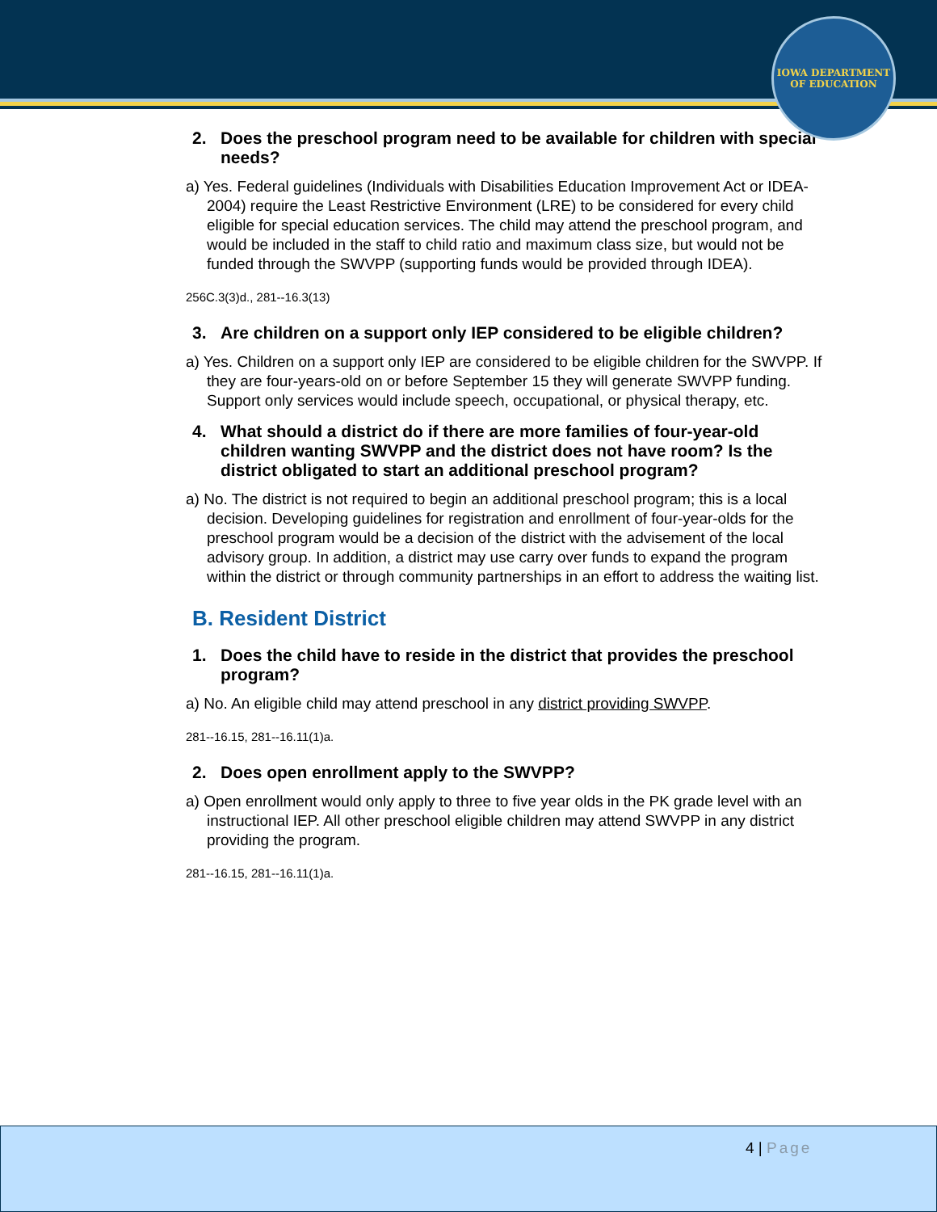IOWA DEPARTMENT
OF EDUCATION
2. Does the preschool program need to be available for children with special needs?
a) Yes. Federal guidelines (Individuals with Disabilities Education Improvement Act or IDEA-2004) require the Least Restrictive Environment (LRE) to be considered for every child eligible for special education services. The child may attend the preschool program, and would be included in the staff to child ratio and maximum class size, but would not be funded through the SWVPP (supporting funds would be provided through IDEA).
256C.3(3)d., 281--16.3(13)
3. Are children on a support only IEP considered to be eligible children?
a) Yes. Children on a support only IEP are considered to be eligible children for the SWVPP. If they are four-years-old on or before September 15 they will generate SWVPP funding. Support only services would include speech, occupational, or physical therapy, etc.
4. What should a district do if there are more families of four-year-old children wanting SWVPP and the district does not have room? Is the district obligated to start an additional preschool program?
a) No. The district is not required to begin an additional preschool program; this is a local decision. Developing guidelines for registration and enrollment of four-year-olds for the preschool program would be a decision of the district with the advisement of the local advisory group. In addition, a district may use carry over funds to expand the program within the district or through community partnerships in an effort to address the waiting list.
B. Resident District
1. Does the child have to reside in the district that provides the preschool program?
a) No. An eligible child may attend preschool in any district providing SWVPP.
281--16.15, 281--16.11(1)a.
2. Does open enrollment apply to the SWVPP?
a) Open enrollment would only apply to three to five year olds in the PK grade level with an instructional IEP. All other preschool eligible children may attend SWVPP in any district providing the program.
281--16.15, 281--16.11(1)a.
4 | Page